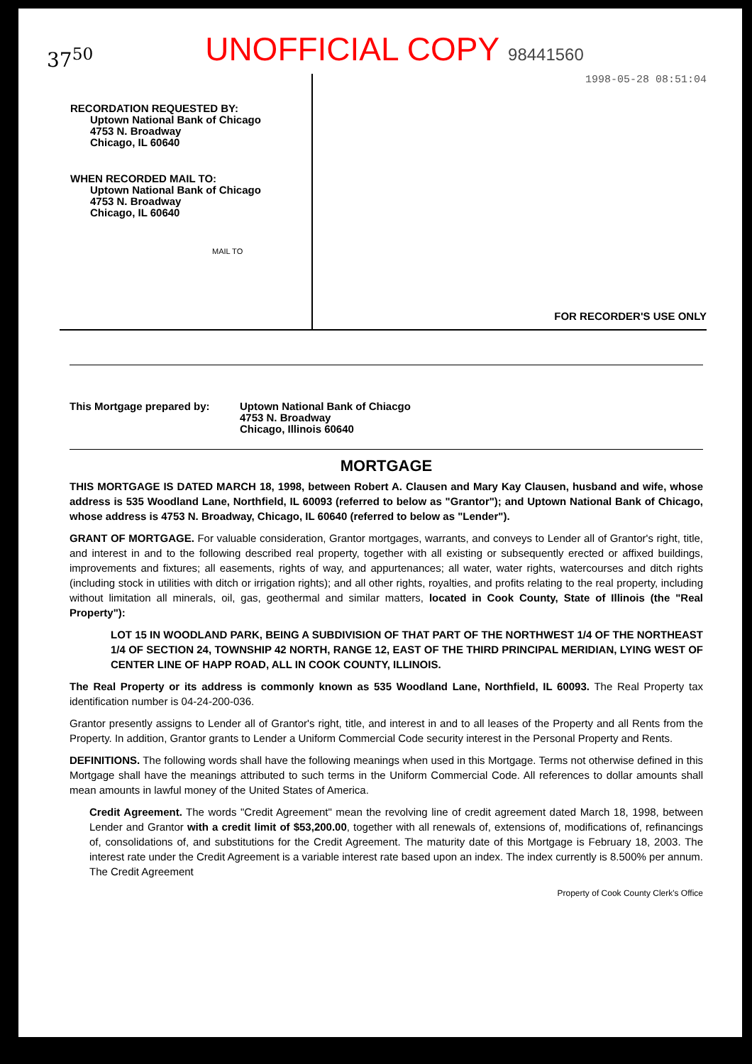37<sup>50</sup>
UNOFFICIAL COPY 98441560
RECORDATION REQUESTED BY:
Uptown National Bank of Chicago
4753 N. Broadway
Chicago, IL 60640
WHEN RECORDED MAIL TO:
Uptown National Bank of Chicago
4753 N. Broadway
Chicago, IL 60640
MAIL TO
1998-05-28 08:51:04
FOR RECORDER'S USE ONLY
This Mortgage prepared by: Uptown National Bank of Chiacgo
4753 N. Broadway
Chicago, Illinois 60640
MORTGAGE
THIS MORTGAGE IS DATED MARCH 18, 1998, between Robert A. Clausen and Mary Kay Clausen, husband and wife, whose address is 535 Woodland Lane, Northfield, IL 60093 (referred to below as "Grantor"); and Uptown National Bank of Chicago, whose address is 4753 N. Broadway, Chicago, IL 60640 (referred to below as "Lender").
GRANT OF MORTGAGE. For valuable consideration, Grantor mortgages, warrants, and conveys to Lender all of Grantor's right, title, and interest in and to the following described real property, together with all existing or subsequently erected or affixed buildings, improvements and fixtures; all easements, rights of way, and appurtenances; all water, water rights, watercourses and ditch rights (including stock in utilities with ditch or irrigation rights); and all other rights, royalties, and profits relating to the real property, including without limitation all minerals, oil, gas, geothermal and similar matters, located in Cook County, State of Illinois (the "Real Property"):
LOT 15 IN WOODLAND PARK, BEING A SUBDIVISION OF THAT PART OF THE NORTHWEST 1/4 OF THE NORTHEAST 1/4 OF SECTION 24, TOWNSHIP 42 NORTH, RANGE 12, EAST OF THE THIRD PRINCIPAL MERIDIAN, LYING WEST OF CENTER LINE OF HAPP ROAD, ALL IN COOK COUNTY, ILLINOIS.
The Real Property or its address is commonly known as 535 Woodland Lane, Northfield, IL 60093. The Real Property tax identification number is 04-24-200-036.
Grantor presently assigns to Lender all of Grantor's right, title, and interest in and to all leases of the Property and all Rents from the Property. In addition, Grantor grants to Lender a Uniform Commercial Code security interest in the Personal Property and Rents.
DEFINITIONS. The following words shall have the following meanings when used in this Mortgage. Terms not otherwise defined in this Mortgage shall have the meanings attributed to such terms in the Uniform Commercial Code. All references to dollar amounts shall mean amounts in lawful money of the United States of America.
Credit Agreement. The words "Credit Agreement" mean the revolving line of credit agreement dated March 18, 1998, between Lender and Grantor with a credit limit of $53,200.00, together with all renewals of, extensions of, modifications of, refinancings of, consolidations of, and substitutions for the Credit Agreement. The maturity date of this Mortgage is February 18, 2003. The interest rate under the Credit Agreement is a variable interest rate based upon an index. The index currently is 8.500% per annum. The Credit Agreement
Property of Cook County Clerk's Office